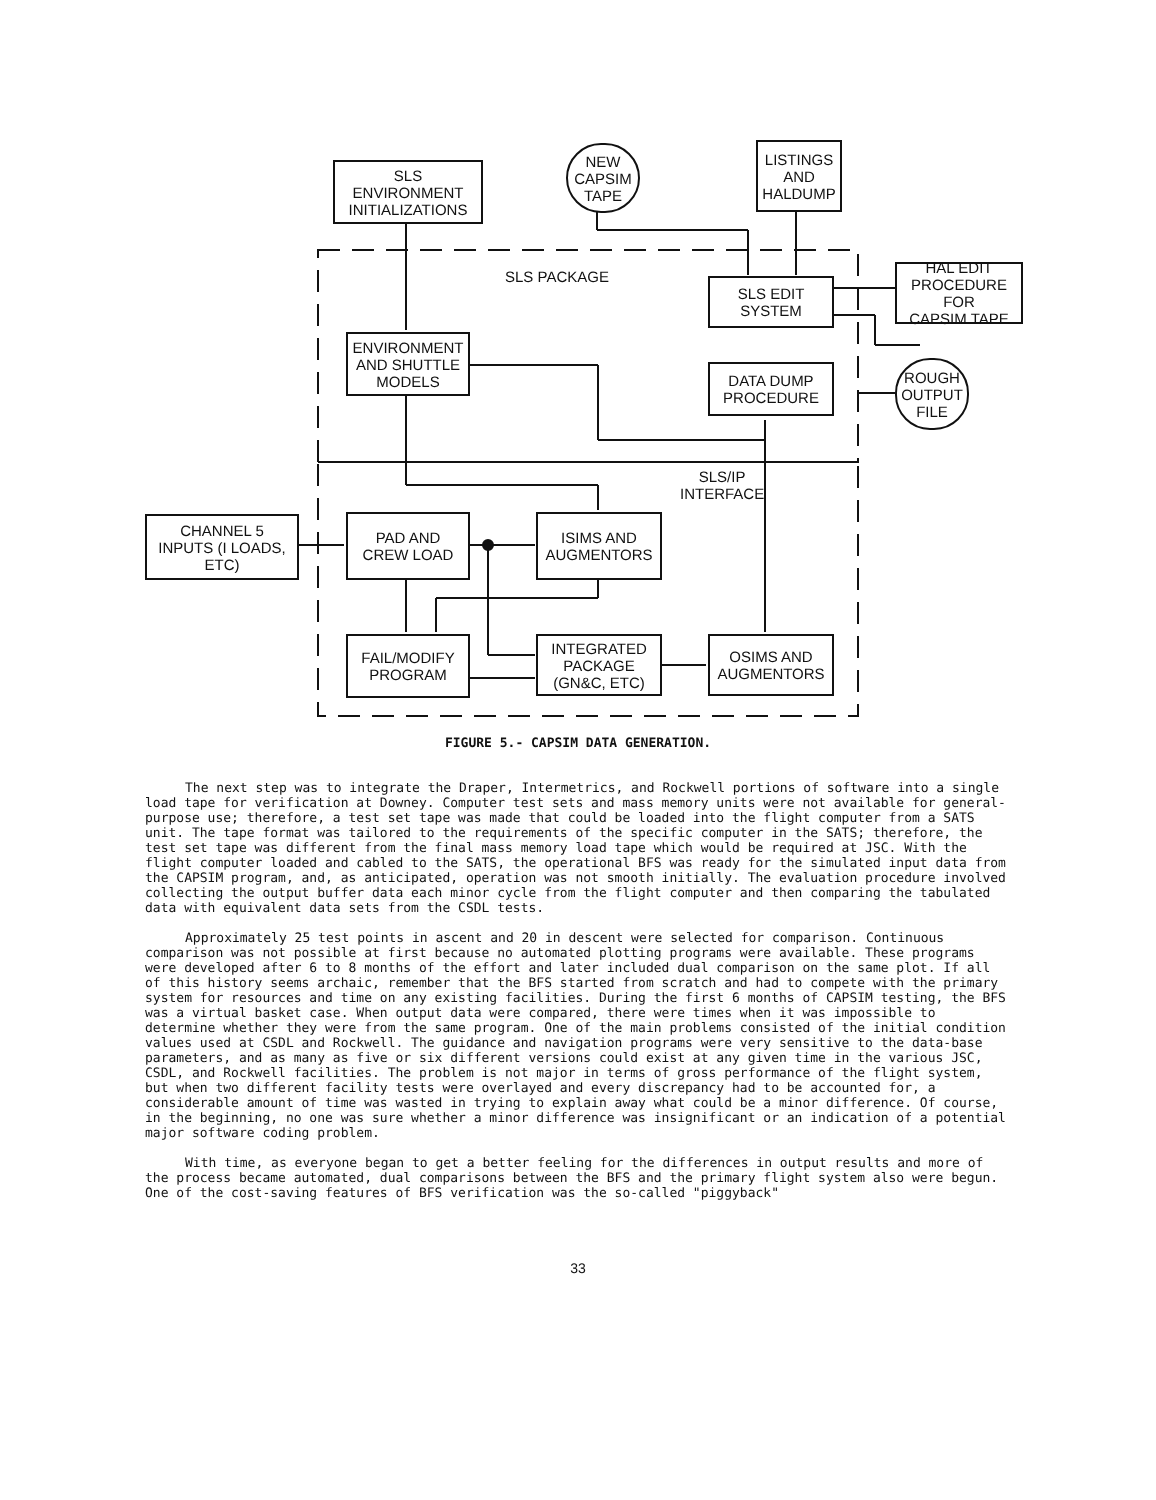SLS
ENVIRONMENT
INITIALIZATIONS
NEW
CAPSIM
TAPE
LISTINGS
AND
HALDUMP
SLS PACKAGE
SLS EDIT
SYSTEM
HAL EDIT
PROCEDURE FOR
CAPSIM TAPE
ENVIRONMENT
AND SHUTTLE
MODELS
DATA DUMP
PROCEDURE
ROUGH
OUTPUT
FILE
SLS/IP
INTERFACE
CHANNEL 5
INPUTS (I LOADS,
ETC)
PAD AND
CREW LOAD
ISIMS AND
AUGMENTORS
FAIL/MODIFY
PROGRAM
INTEGRATED
PACKAGE
(GN&C, ETC)
OSIMS AND
AUGMENTORS
FIGURE 5.- CAPSIM DATA GENERATION.
The next step was to integrate the Draper, Intermetrics, and Rockwell portions of software into a single load tape for verification at Downey. Computer test sets and mass memory units were not available for general-purpose use; therefore, a test set tape was made that could be loaded into the flight computer from a SATS unit. The tape format was tailored to the requirements of the specific computer in the SATS; therefore, the test set tape was different from the final mass memory load tape which would be required at JSC. With the flight computer loaded and cabled to the SATS, the operational BFS was ready for the simulated input data from the CAPSIM program, and, as anticipated, operation was not smooth initially. The evaluation procedure involved collecting the output buffer data each minor cycle from the flight computer and then comparing the tabulated data with equivalent data sets from the CSDL tests.
Approximately 25 test points in ascent and 20 in descent were selected for comparison. Continuous comparison was not possible at first because no automated plotting programs were available. These programs were developed after 6 to 8 months of the effort and later included dual comparison on the same plot. If all of this history seems archaic, remember that the BFS started from scratch and had to compete with the primary system for resources and time on any existing facilities. During the first 6 months of CAPSIM testing, the BFS was a virtual basket case. When output data were compared, there were times when it was impossible to determine whether they were from the same program. One of the main problems consisted of the initial condition values used at CSDL and Rockwell. The guidance and navigation programs were very sensitive to the data-base parameters, and as many as five or six different versions could exist at any given time in the various JSC, CSDL, and Rockwell facilities. The problem is not major in terms of gross performance of the flight system, but when two different facility tests were overlayed and every discrepancy had to be accounted for, a considerable amount of time was wasted in trying to explain away what could be a minor difference. Of course, in the beginning, no one was sure whether a minor difference was insignificant or an indication of a potential major software coding problem.
With time, as everyone began to get a better feeling for the differences in output results and more of the process became automated, dual comparisons between the BFS and the primary flight system also were begun. One of the cost-saving features of BFS verification was the so-called "piggyback"
33